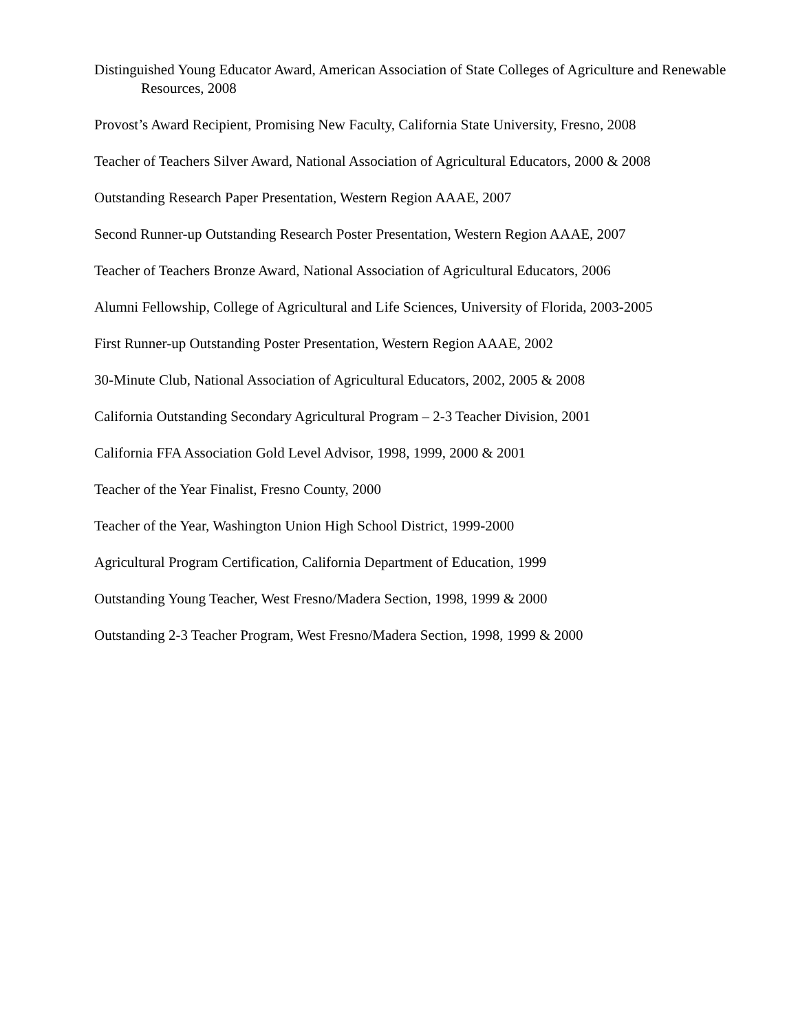Distinguished Young Educator Award, American Association of State Colleges of Agriculture and Renewable Resources, 2008
Provost’s Award Recipient, Promising New Faculty, California State University, Fresno, 2008
Teacher of Teachers Silver Award, National Association of Agricultural Educators, 2000 & 2008
Outstanding Research Paper Presentation, Western Region AAAE, 2007
Second Runner-up Outstanding Research Poster Presentation, Western Region AAAE, 2007
Teacher of Teachers Bronze Award, National Association of Agricultural Educators, 2006
Alumni Fellowship, College of Agricultural and Life Sciences, University of Florida, 2003-2005
First Runner-up Outstanding Poster Presentation, Western Region AAAE, 2002
30-Minute Club, National Association of Agricultural Educators, 2002, 2005 & 2008
California Outstanding Secondary Agricultural Program – 2-3 Teacher Division, 2001
California FFA Association Gold Level Advisor, 1998, 1999, 2000 & 2001
Teacher of the Year Finalist, Fresno County, 2000
Teacher of the Year, Washington Union High School District, 1999-2000
Agricultural Program Certification, California Department of Education, 1999
Outstanding Young Teacher, West Fresno/Madera Section, 1998, 1999 & 2000
Outstanding 2-3 Teacher Program, West Fresno/Madera Section, 1998, 1999 & 2000